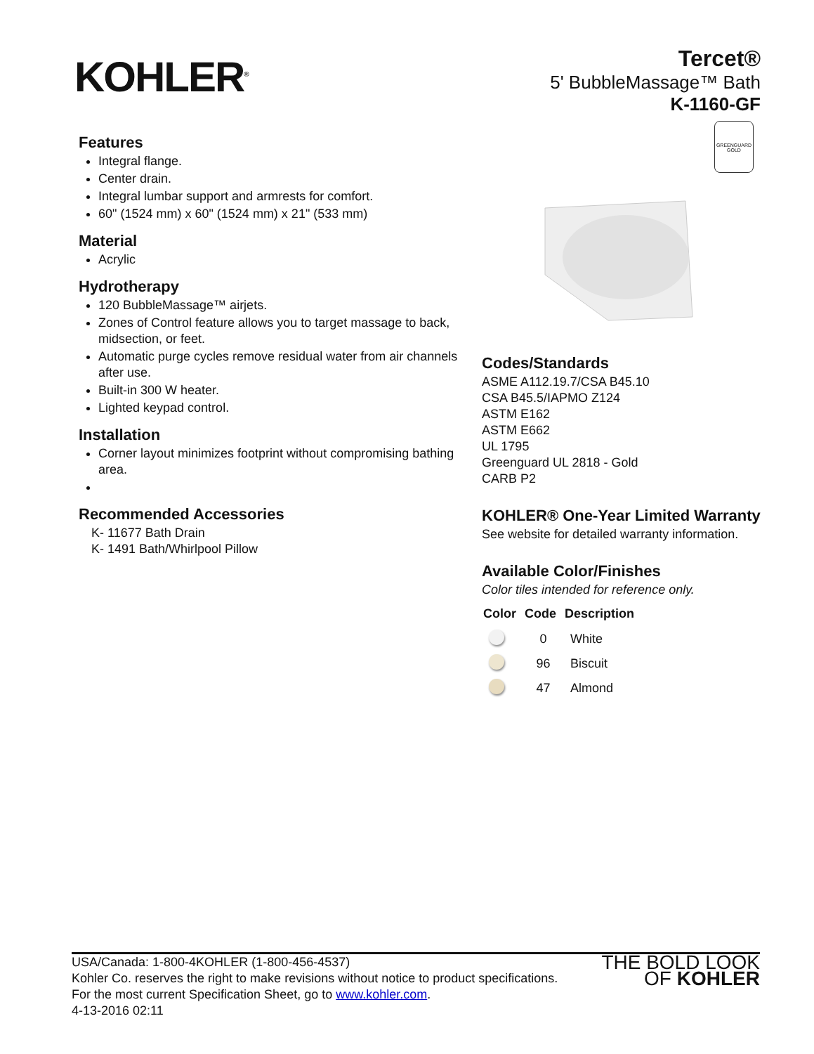KOHLER<sup>®</sup>
Tercet®
5' BubbleMassage™ Bath
K-1160-GF
GREENGUARD
GOLD
Features
Integral flange.
Center drain.
Integral lumbar support and armrests for comfort.
60" (1524 mm) x 60" (1524 mm) x 21" (533 mm)
Material
Acrylic
Hydrotherapy
120 BubbleMassage™ airjets.
Zones of Control feature allows you to target massage to back, midsection, or feet.
Automatic purge cycles remove residual water from air channels after use.
Built-in 300 W heater.
Lighted keypad control.
Installation
Corner layout minimizes footprint without compromising bathing area.
Recommended Accessories
K- 11677 Bath Drain
K- 1491 Bath/Whirlpool Pillow
Codes/Standards
ASME A112.19.7/CSA B45.10
CSA B45.5/IAPMO Z124
ASTM E162
ASTM E662
UL 1795
Greenguard UL 2818 - Gold
CARB P2
KOHLER® One-Year Limited Warranty
See website for detailed warranty information.
Available Color/Finishes
Color tiles intended for reference only.
| Color | Code | Description |
| --- | --- | --- |
| | 0 | White |
| | 96 | Biscuit |
| | 47 | Almond |
USA/Canada: 1-800-4KOHLER (1-800-456-4537)
Kohler Co. reserves the right to make revisions without notice to product specifications.
For the most current Specification Sheet, go to www.kohler.com.
4-13-2016 02:11
THE BOLD LOOK
OF KOHLER